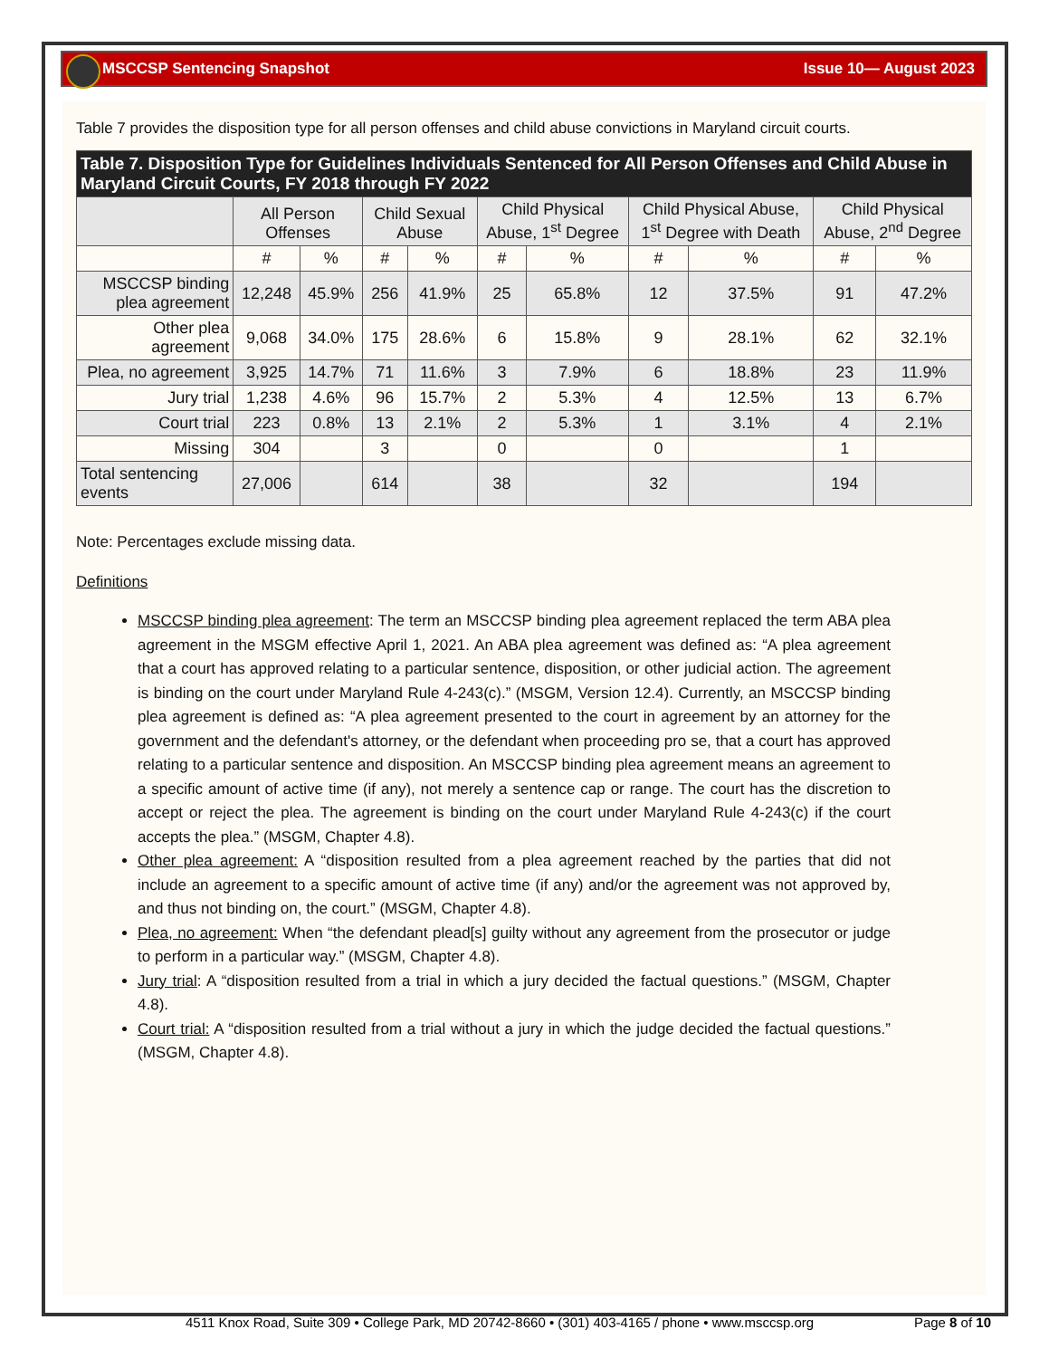MSCCSP Sentencing Snapshot Issue 10— August 2023
Table 7 provides the disposition type for all person offenses and child abuse convictions in Maryland circuit courts.
| Table 7. Disposition Type for Guidelines Individuals Sentenced for All Person Offenses and Child Abuse in Maryland Circuit Courts, FY 2018 through FY 2022 | | | | | | | | | | |
| --- | --- | --- | --- | --- | --- | --- | --- | --- | --- | --- |
| | All Person Offenses | | Child Sexual Abuse | | Child Physical Abuse, 1<sup>st</sup> Degree | | Child Physical Abuse, 1<sup>st</sup> Degree with Death | | Child Physical Abuse, 2<sup>nd</sup> Degree | |
| | # | % | # | % | # | % | # | % | # | % |
| MSCCSP binding plea agreement | 12,248 | 45.9% | 256 | 41.9% | 25 | 65.8% | 12 | 37.5% | 91 | 47.2% |
| Other plea agreement | 9,068 | 34.0% | 175 | 28.6% | 6 | 15.8% | 9 | 28.1% | 62 | 32.1% |
| Plea, no agreement | 3,925 | 14.7% | 71 | 11.6% | 3 | 7.9% | 6 | 18.8% | 23 | 11.9% |
| Jury trial | 1,238 | 4.6% | 96 | 15.7% | 2 | 5.3% | 4 | 12.5% | 13 | 6.7% |
| Court trial | 223 | 0.8% | 13 | 2.1% | 2 | 5.3% | 1 | 3.1% | 4 | 2.1% |
| Missing | 304 | | 3 | | 0 | | 0 | | 1 | |
| Total sentencing events | 27,006 | | 614 | | 38 | | 32 | | 194 | |
Note: Percentages exclude missing data.
Definitions
MSCCSP binding plea agreement: The term an MSCCSP binding plea agreement replaced the term ABA plea agreement in the MSGM effective April 1, 2021. An ABA plea agreement was defined as: “A plea agreement that a court has approved relating to a particular sentence, disposition, or other judicial action. The agreement is binding on the court under Maryland Rule 4-243(c).” (MSGM, Version 12.4). Currently, an MSCCSP binding plea agreement is defined as: “A plea agreement presented to the court in agreement by an attorney for the government and the defendant's attorney, or the defendant when proceeding pro se, that a court has approved relating to a particular sentence and disposition. An MSCCSP binding plea agreement means an agreement to a specific amount of active time (if any), not merely a sentence cap or range. The court has the discretion to accept or reject the plea. The agreement is binding on the court under Maryland Rule 4-243(c) if the court accepts the plea.” (MSGM, Chapter 4.8).
Other plea agreement: A “disposition resulted from a plea agreement reached by the parties that did not include an agreement to a specific amount of active time (if any) and/or the agreement was not approved by, and thus not binding on, the court.” (MSGM, Chapter 4.8).
Plea, no agreement: When “the defendant plead[s] guilty without any agreement from the prosecutor or judge to perform in a particular way.” (MSGM, Chapter 4.8).
Jury trial: A “disposition resulted from a trial in which a jury decided the factual questions.” (MSGM, Chapter 4.8).
Court trial: A “disposition resulted from a trial without a jury in which the judge decided the factual questions.” (MSGM, Chapter 4.8).
4511 Knox Road, Suite 309 • College Park, MD 20742-8660 • (301) 403-4165 / phone • www.msccsp.org Page 8 of 10